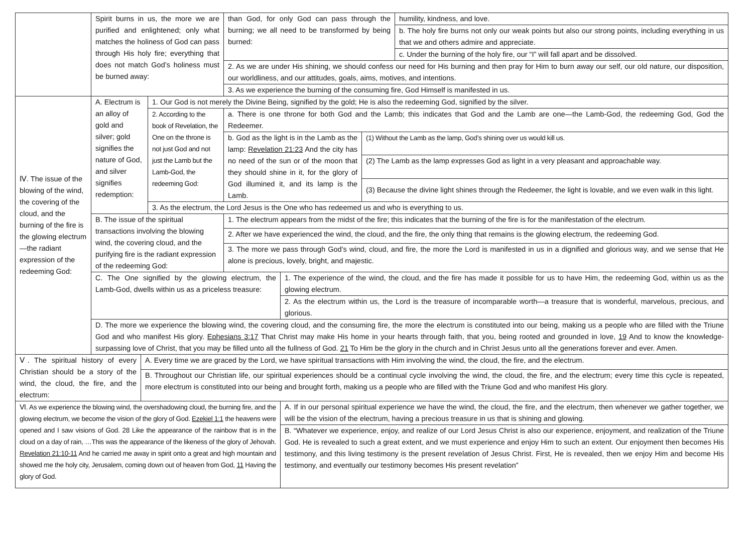| | Spirit burns in us, the more we are purified and enlightened; only what matches the holiness of God can pass through His holy fire; everything that does not match God’s holiness must be burned away: | | | than God, for only God can pass through the burning; we all need to be transformed by being burned: | | | humility, kindness, and love. |
| | | | | | | | b. The holy fire burns not only our weak points but also our strong points, including everything in us that we and others admire and appreciate. |
| | | | | | | | c. Under the burning of the holy fire, our “I” will fall apart and be dissolved. |
| | | | | 2. As we are under His shining, we should confess our need for His burning and then pray for Him to burn away our self, our old nature, our disposition, our worldliness, and our attitudes, goals, aims, motives, and intentions. | | | |
| | | | | 3. As we experience the burning of the consuming fire, God Himself is manifested in us. | | | |
| Ⅳ. The issue of the blowing of the wind, the covering of the cloud, and the burning of the fire is the glowing electrum—the radiant expression of the redeeming God: | A. Electrum is an alloy of gold and silver; gold signifies the nature of God, and silver signifies redemption: | | 1. Our God is not merely the Divine Being, signified by the gold; He is also the redeeming God, signified by the silver. | | | | |
| | | | 2. According to the book of Revelation, the One on the throne is not just God and not just the Lamb but the Lamb-God, the redeeming God: | a. There is one throne for both God and the Lamb; this indicates that God and the Lamb are one—the Lamb-God, the redeeming God, God the Redeemer. | | | |
| | | | | b. God as the light is in the Lamb as the lamp: Revelation 21:23 And the city has no need of the sun or of the moon that they should shine in it, for the glory of God illumined it, and its lamp is the Lamb. | | (1) Without the Lamb as the lamp, God’s shining over us would kill us. | |
| | | | | | | (2) The Lamb as the lamp expresses God as light in a very pleasant and approachable way. | |
| | | | | | | (3) Because the divine light shines through the Redeemer, the light is lovable, and we even walk in this light. | |
| | | | 3. As the electrum, the Lord Jesus is the One who has redeemed us and who is everything to us. | | | | |
| | B. The issue of the spiritual transactions involving the blowing wind, the covering cloud, and the purifying fire is the radiant expression of the redeeming God: | | | 1. The electrum appears from the midst of the fire; this indicates that the burning of the fire is for the manifestation of the electrum. | | | |
| | | | | 2. After we have experienced the wind, the cloud, and the fire, the only thing that remains is the glowing electrum, the redeeming God. | | | |
| | | | | 3. The more we pass through God’s wind, cloud, and fire, the more the Lord is manifested in us in a dignified and glorious way, and we sense that He alone is precious, lovely, bright, and majestic. | | | |
| | C. The One signified by the glowing electrum, the Lamb-God, dwells within us as a priceless treasure: | | | | 1. The experience of the wind, the cloud, and the fire has made it possible for us to have Him, the redeeming God, within us as the glowing electrum. | | |
| | | | | | 2. As the electrum within us, the Lord is the treasure of incomparable worth—a treasure that is wonderful, marvelous, precious, and glorious. | | |
| | D. The more we experience the blowing wind, the covering cloud, and the consuming fire, the more the electrum is constituted into our being, making us a people who are filled with the Triune God and who manifest His glory. Ephesians 3:17 That Christ may make His home in your hearts through faith, that you, being rooted and grounded in love, 19 And to know the knowledge-surpassing love of Christ, that you may be filled unto all the fullness of God. 21 To Him be the glory in the church and in Christ Jesus unto all the generations forever and ever. Amen. | | | | | | |
| Ⅴ. The spiritual history of every Christian should be a story of the wind, the cloud, the fire, and the electrum: | | A. Every time we are graced by the Lord, we have spiritual transactions with Him involving the wind, the cloud, the fire, and the electrum. | | | | | |
| | | B. Throughout our Christian life, our spiritual experiences should be a continual cycle involving the wind, the cloud, the fire, and the electrum; every time this cycle is repeated, more electrum is constituted into our being and brought forth, making us a people who are filled with the Triune God and who manifest His glory. | | | | | |
| Ⅵ. As we experience the blowing wind, the overshadowing cloud, the burning fire, and the glowing electrum, we become the vision of the glory of God. Ezekiel 1:1 the heavens were opened and I saw visions of God. 28 Like the appearance of the rainbow that is in the cloud on a day of rain, …This was the appearance of the likeness of the glory of Jehovah. Revelation 21:10-11 And he carried me away in spirit onto a great and high mountain and showed me the holy city, Jerusalem, coming down out of heaven from God, 11 Having the glory of God. | | | | | A. If in our personal spiritual experience we have the wind, the cloud, the fire, and the electrum, then whenever we gather together, we will be the vision of the electrum, having a precious treasure in us that is shining and glowing. | | |
| | | | | | B. “Whatever we experience, enjoy, and realize of our Lord Jesus Christ is also our experience, enjoyment, and realization of the Triune God. He is revealed to such a great extent, and we must experience and enjoy Him to such an extent. Our enjoyment then becomes His testimony, and this living testimony is the present revelation of Jesus Christ. First, He is revealed, then we enjoy Him and become His testimony, and eventually our testimony becomes His present revelation” | | |